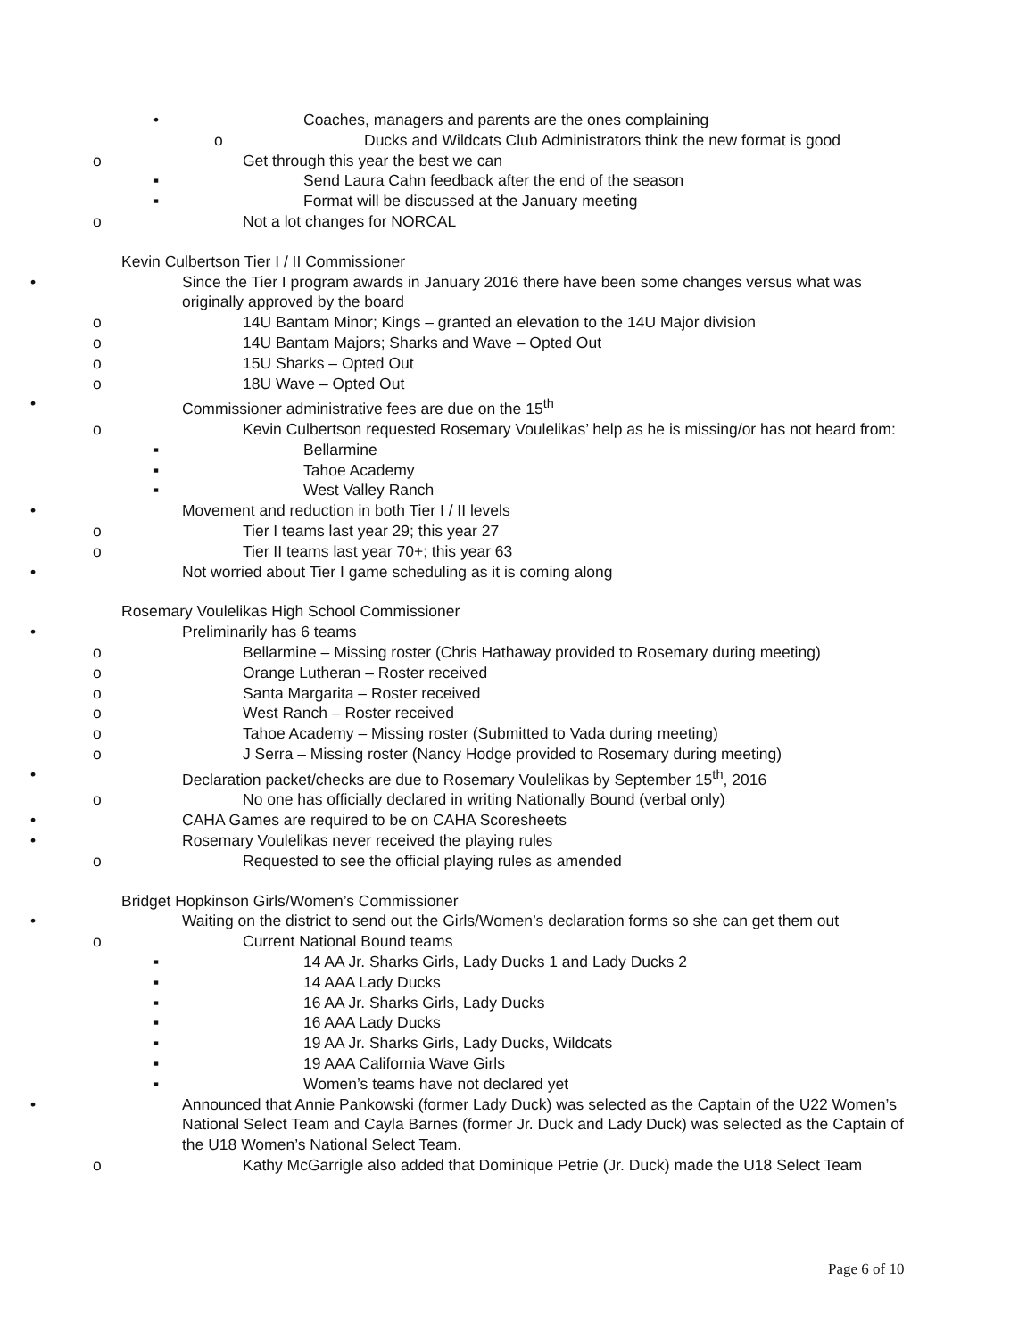• Coaches, managers and parents are the ones complaining
o Ducks and Wildcats Club Administrators think the new format is good
o Get through this year the best we can
▪ Send Laura Cahn feedback after the end of the season
▪ Format will be discussed at the January meeting
o Not a lot changes for NORCAL
Kevin Culbertson Tier I / II Commissioner
• Since the Tier I program awards in January 2016 there have been some changes versus what was originally approved by the board
o 14U Bantam Minor; Kings – granted an elevation to the 14U Major division
o 14U Bantam Majors; Sharks and Wave – Opted Out
o 15U Sharks – Opted Out
o 18U Wave – Opted Out
• Commissioner administrative fees are due on the 15<sup>th</sup>
o Kevin Culbertson requested Rosemary Voulelikas’ help as he is missing/or has not heard from:
▪ Bellarmine
▪ Tahoe Academy
▪ West Valley Ranch
• Movement and reduction in both Tier I / II levels
o Tier I teams last year 29; this year 27
o Tier II teams last year 70+; this year 63
• Not worried about Tier I game scheduling as it is coming along
Rosemary Voulelikas High School Commissioner
• Preliminarily has 6 teams
o Bellarmine – Missing roster (Chris Hathaway provided to Rosemary during meeting)
o Orange Lutheran – Roster received
o Santa Margarita – Roster received
o West Ranch – Roster received
o Tahoe Academy – Missing roster (Submitted to Vada during meeting)
o J Serra – Missing roster (Nancy Hodge provided to Rosemary during meeting)
• Declaration packet/checks are due to Rosemary Voulelikas by September 15<sup>th</sup>, 2016
o No one has officially declared in writing Nationally Bound (verbal only)
• CAHA Games are required to be on CAHA Scoresheets
• Rosemary Voulelikas never received the playing rules
o Requested to see the official playing rules as amended
Bridget Hopkinson Girls/Women’s Commissioner
• Waiting on the district to send out the Girls/Women’s declaration forms so she can get them out
o Current National Bound teams
▪ 14 AA Jr. Sharks Girls, Lady Ducks 1 and Lady Ducks 2
▪ 14 AAA Lady Ducks
▪ 16 AA Jr. Sharks Girls, Lady Ducks
▪ 16 AAA Lady Ducks
▪ 19 AA Jr. Sharks Girls, Lady Ducks, Wildcats
▪ 19 AAA California Wave Girls
▪ Women’s teams have not declared yet
• Announced that Annie Pankowski (former Lady Duck) was selected as the Captain of the U22 Women’s National Select Team and Cayla Barnes (former Jr. Duck and Lady Duck) was selected as the Captain of the U18 Women’s National Select Team.
o Kathy McGarrigle also added that Dominique Petrie (Jr. Duck) made the U18 Select Team
Page 6 of 10